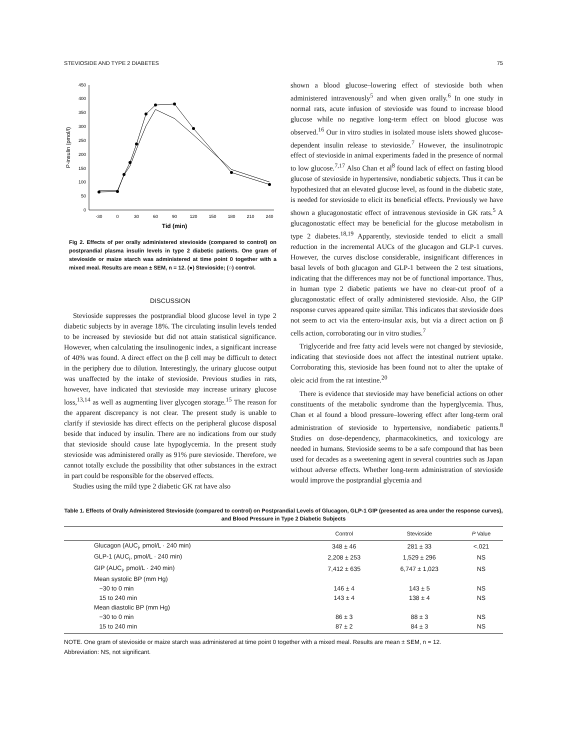STEVIOSIDE AND TYPE 2 DIABETES 75
0
50
100
150
200
250
300
350
400
450
-30
0
30
60
90
120
150
180
210
240
Tid (min)
P-insulin (pmol/l)
Fig 2. Effects of per orally administered stevioside (compared to control) on postprandial plasma insulin levels in type 2 diabetic patients. One gram of stevioside or maize starch was administered at time point 0 together with a mixed meal. Results are mean ± SEM, n = 12. (●) Stevioside; (○) control.
DISCUSSION
Stevioside suppresses the postprandial blood glucose level in type 2 diabetic subjects by in average 18%. The circulating insulin levels tended to be increased by stevioside but did not attain statistical significance. However, when calculating the insulinogenic index, a significant increase of 40% was found. A direct effect on the β cell may be difficult to detect in the periphery due to dilution. Interestingly, the urinary glucose output was unaffected by the intake of stevioside. Previous studies in rats, however, have indicated that stevioside may increase urinary glucose loss,<sup>13,14</sup> as well as augmenting liver glycogen storage.<sup>15</sup> The reason for the apparent discrepancy is not clear. The present study is unable to clarify if stevioside has direct effects on the peripheral glucose disposal beside that induced by insulin. There are no indications from our study that stevioside should cause late hypoglycemia. In the present study stevioside was administered orally as 91% pure stevioside. Therefore, we cannot totally exclude the possibility that other substances in the extract in part could be responsible for the observed effects.
Studies using the mild type 2 diabetic GK rat have also
shown a blood glucose–lowering effect of stevioside both when administered intravenously<sup>5</sup> and when given orally.<sup>6</sup> In one study in normal rats, acute infusion of stevioside was found to increase blood glucose while no negative long-term effect on blood glucose was observed.<sup>16</sup> Our in vitro studies in isolated mouse islets showed glucose-dependent insulin release to stevioside.<sup>7</sup> However, the insulinotropic effect of stevioside in animal experiments faded in the presence of normal to low glucose.<sup>7,17</sup> Also Chan et al<sup>8</sup> found lack of effect on fasting blood glucose of stevioside in hypertensive, nondiabetic subjects. Thus it can be hypothesized that an elevated glucose level, as found in the diabetic state, is needed for stevioside to elicit its beneficial effects. Previously we have shown a glucagonostatic effect of intravenous stevioside in GK rats.<sup>5</sup> A glucagonostatic effect may be beneficial for the glucose metabolism in type 2 diabetes.<sup>18,19</sup> Apparently, stevioside tended to elicit a small reduction in the incremental AUCs of the glucagon and GLP-1 curves. However, the curves disclose considerable, insignificant differences in basal levels of both glucagon and GLP-1 between the 2 test situations, indicating that the differences may not be of functional importance. Thus, in human type 2 diabetic patients we have no clear-cut proof of a glucagonostatic effect of orally administered stevioside. Also, the GIP response curves appeared quite similar. This indicates that stevioside does not seem to act via the entero-insular axis, but via a direct action on β cells action, corroborating our in vitro studies.<sup>7</sup>
Triglyceride and free fatty acid levels were not changed by stevioside, indicating that stevioside does not affect the intestinal nutrient uptake. Corroborating this, stevioside has been found not to alter the uptake of oleic acid from the rat intestine.<sup>20</sup>
There is evidence that stevioside may have beneficial actions on other constituents of the metabolic syndrome than the hyperglycemia. Thus, Chan et al found a blood pressure–lowering effect after long-term oral administration of stevioside to hypertensive, nondiabetic patients.<sup>8</sup> Studies on dose-dependency, pharmacokinetics, and toxicology are needed in humans. Stevioside seems to be a safe compound that has been used for decades as a sweetening agent in several countries such as Japan without adverse effects. Whether long-term administration of stevioside would improve the postprandial glycemia and
Table 1. Effects of Orally Administered Stevioside (compared to control) on Postprandial Levels of Glucagon, GLP-1 GIP (presented as area under the response curves), and Blood Pressure in Type 2 Diabetic Subjects
| | Control | Stevioside | P Value |
| --- | --- | --- | --- |
| Glucagon (AUC<sub>i</sub>, pmol/L · 240 min) | 348 ± 46 | 281 ± 33 | <.021 |
| GLP-1 (AUC<sub>i</sub>, pmol/L · 240 min) | 2,208 ± 253 | 1,529 ± 296 | NS |
| GIP (AUC<sub>i</sub>, pmol/L · 240 min) | 7,412 ± 635 | 6,747 ± 1,023 | NS |
| Mean systolic BP (mm Hg) | | | |
| −30 to 0 min | 146 ± 4 | 143 ± 5 | NS |
| 15 to 240 min | 143 ± 4 | 138 ± 4 | NS |
| Mean diastolic BP (mm Hg) | | | |
| −30 to 0 min | 86 ± 3 | 88 ± 3 | NS |
| 15 to 240 min | 87 ± 2 | 84 ± 3 | NS |
NOTE. One gram of stevioside or maize starch was administered at time point 0 together with a mixed meal. Results are mean ± SEM, n = 12.
Abbreviation: NS, not significant.